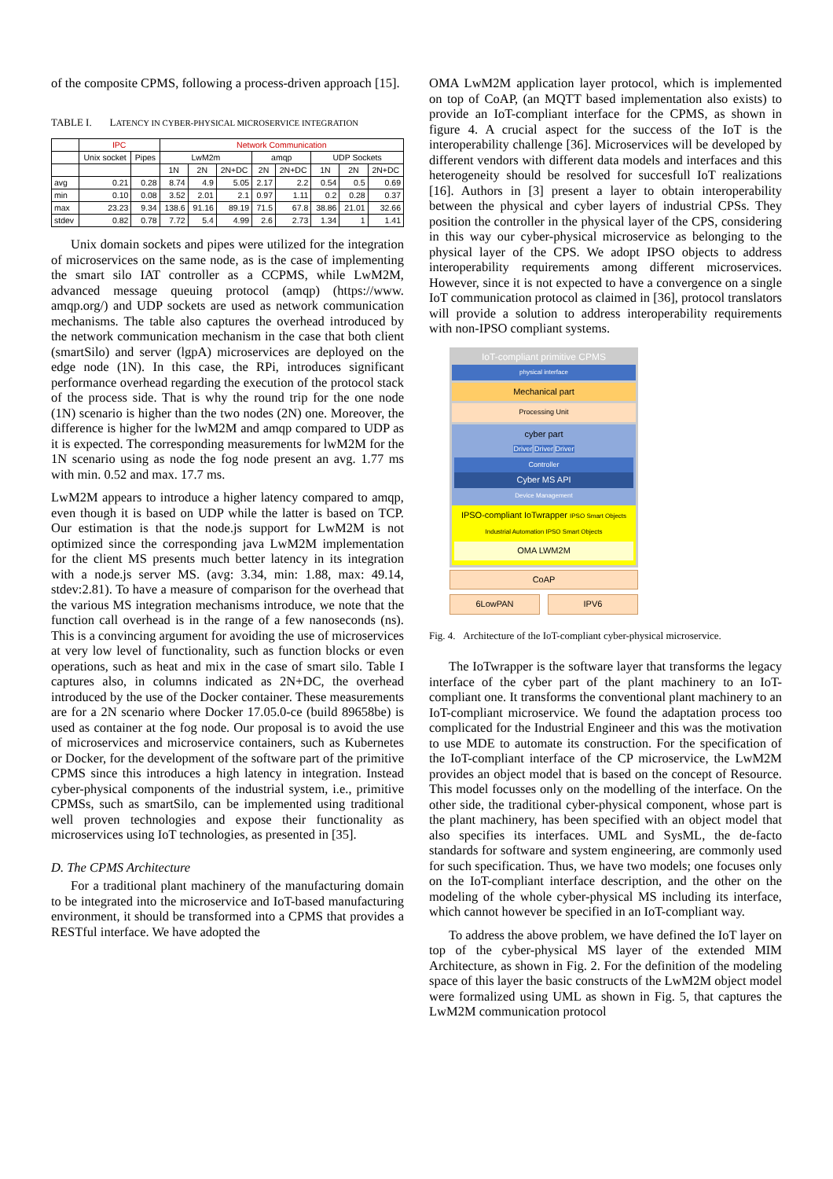of the composite CPMS, following a process-driven approach [15].
TABLE I. LATENCY IN CYBER-PHYSICAL MICROSERVICE INTEGRATION
| | IPC | | Network Communication | | | | | | | |
| --- | --- | --- | --- | --- | --- | --- | --- | --- | --- | --- |
| | Unix socket | Pipes | LwM2m | | | amqp | | UDP Sockets | | |
| | | | 1N | 2N | 2N+DC | 2N | 2N+DC | 1N | 2N | 2N+DC |
| avg | 0.21 | 0.28 | 8.74 | 4.9 | 5.05 | 2.17 | 2.2 | 0.54 | 0.5 | 0.69 |
| min | 0.10 | 0.08 | 3.52 | 2.01 | 2.1 | 0.97 | 1.11 | 0.2 | 0.28 | 0.37 |
| max | 23.23 | 9.34 | 138.6 | 91.16 | 89.19 | 71.5 | 67.8 | 38.86 | 21.01 | 32.66 |
| stdev | 0.82 | 0.78 | 7.72 | 5.4 | 4.99 | 2.6 | 2.73 | 1.34 | 1 | 1.41 |
Unix domain sockets and pipes were utilized for the integration of microservices on the same node, as is the case of implementing the smart silo IAT controller as a CCPMS, while LwM2M, advanced message queuing protocol (amqp) (https://www. amqp.org/) and UDP sockets are used as network communication mechanisms. The table also captures the overhead introduced by the network communication mechanism in the case that both client (smartSilo) and server (lgpA) microservices are deployed on the edge node (1N). In this case, the RPi, introduces significant performance overhead regarding the execution of the protocol stack of the process side. That is why the round trip for the one node (1N) scenario is higher than the two nodes (2N) one. Moreover, the difference is higher for the lwM2M and amqp compared to UDP as it is expected. The corresponding measurements for lwM2M for the 1N scenario using as node the fog node present an avg. 1.77 ms with min. 0.52 and max. 17.7 ms.
LwM2M appears to introduce a higher latency compared to amqp, even though it is based on UDP while the latter is based on TCP. Our estimation is that the node.js support for LwM2M is not optimized since the corresponding java LwM2M implementation for the client MS presents much better latency in its integration with a node.js server MS. (avg: 3.34, min: 1.88, max: 49.14, stdev:2.81). To have a measure of comparison for the overhead that the various MS integration mechanisms introduce, we note that the function call overhead is in the range of a few nanoseconds (ns). This is a convincing argument for avoiding the use of microservices at very low level of functionality, such as function blocks or even operations, such as heat and mix in the case of smart silo. Table I captures also, in columns indicated as 2N+DC, the overhead introduced by the use of the Docker container. These measurements are for a 2N scenario where Docker 17.05.0-ce (build 89658be) is used as container at the fog node. Our proposal is to avoid the use of microservices and microservice containers, such as Kubernetes or Docker, for the development of the software part of the primitive CPMS since this introduces a high latency in integration. Instead cyber-physical components of the industrial system, i.e., primitive CPMSs, such as smartSilo, can be implemented using traditional well proven technologies and expose their functionality as microservices using IoT technologies, as presented in [35].
D. The CPMS Architecture
For a traditional plant machinery of the manufacturing domain to be integrated into the microservice and IoT-based manufacturing environment, it should be transformed into a CPMS that provides a RESTful interface. We have adopted the
OMA LwM2M application layer protocol, which is implemented on top of CoAP, (an MQTT based implementation also exists) to provide an IoT-compliant interface for the CPMS, as shown in figure 4. A crucial aspect for the success of the IoT is the interoperability challenge [36]. Microservices will be developed by different vendors with different data models and interfaces and this heterogeneity should be resolved for succesfull IoT realizations [16]. Authors in [3] present a layer to obtain interoperability between the physical and cyber layers of industrial CPSs. They position the controller in the physical layer of the CPS, considering in this way our cyber-physical microservice as belonging to the physical layer of the CPS. We adopt IPSO objects to address interoperability requirements among different microservices. However, since it is not expected to have a convergence on a single IoT communication protocol as claimed in [36], protocol translators will provide a solution to address interoperability requirements with non-IPSO compliant systems.
IoT-compliant primitive CPMS
physical interface
Mechanical part
Processing Unit
cyber part
Driver Driver Driver
Controller
Cyber MS API
Device Management
IPSO-compliant IoTwrapper IPSO Smart Objects
Industrial Automation IPSO Smart Objects
OMA LWM2M
CoAP
6LowPAN IPV6
Fig. 4. Architecture of the IoT-compliant cyber-physical microservice.
The IoTwrapper is the software layer that transforms the legacy interface of the cyber part of the plant machinery to an IoT-compliant one. It transforms the conventional plant machinery to an IoT-compliant microservice. We found the adaptation process too complicated for the Industrial Engineer and this was the motivation to use MDE to automate its construction. For the specification of the IoT-compliant interface of the CP microservice, the LwM2M provides an object model that is based on the concept of Resource. This model focusses only on the modelling of the interface. On the other side, the traditional cyber-physical component, whose part is the plant machinery, has been specified with an object model that also specifies its interfaces. UML and SysML, the de-facto standards for software and system engineering, are commonly used for such specification. Thus, we have two models; one focuses only on the IoT-compliant interface description, and the other on the modeling of the whole cyber-physical MS including its interface, which cannot however be specified in an IoT-compliant way.
To address the above problem, we have defined the IoT layer on top of the cyber-physical MS layer of the extended MIM Architecture, as shown in Fig. 2. For the definition of the modeling space of this layer the basic constructs of the LwM2M object model were formalized using UML as shown in Fig. 5, that captures the LwM2M communication protocol